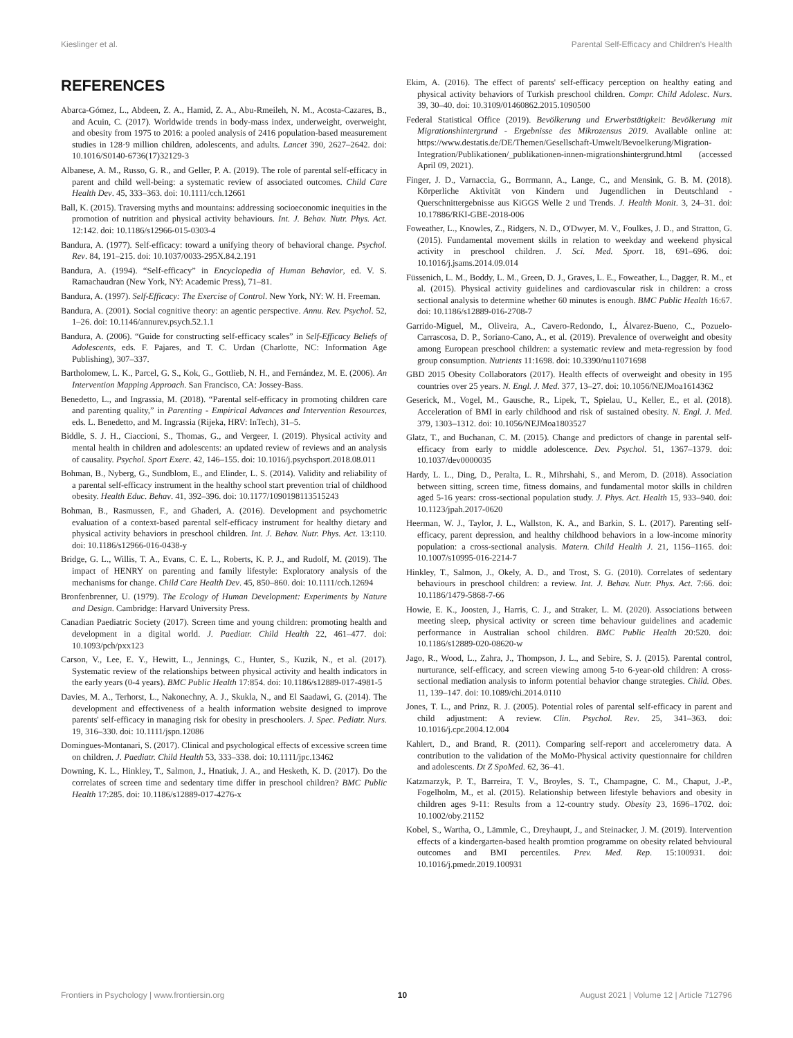Kieslinger et al. Parental Self-Efficacy and Children's Health
REFERENCES
Abarca-Gómez, L., Abdeen, Z. A., Hamid, Z. A., Abu-Rmeileh, N. M., Acosta-Cazares, B., and Acuin, C. (2017). Worldwide trends in body-mass index, underweight, overweight, and obesity from 1975 to 2016: a pooled analysis of 2416 population-based measurement studies in 128·9 million children, adolescents, and adults. Lancet 390, 2627–2642. doi: 10.1016/S0140-6736(17)32129-3
Albanese, A. M., Russo, G. R., and Geller, P. A. (2019). The role of parental self-efficacy in parent and child well-being: a systematic review of associated outcomes. Child Care Health Dev. 45, 333–363. doi: 10.1111/cch.12661
Ball, K. (2015). Traversing myths and mountains: addressing socioeconomic inequities in the promotion of nutrition and physical activity behaviours. Int. J. Behav. Nutr. Phys. Act. 12:142. doi: 10.1186/s12966-015-0303-4
Bandura, A. (1977). Self-efficacy: toward a unifying theory of behavioral change. Psychol. Rev. 84, 191–215. doi: 10.1037/0033-295X.84.2.191
Bandura, A. (1994). “Self-efficacy” in Encyclopedia of Human Behavior, ed. V. S. Ramachaudran (New York, NY: Academic Press), 71–81.
Bandura, A. (1997). Self-Efficacy: The Exercise of Control. New York, NY: W. H. Freeman.
Bandura, A. (2001). Social cognitive theory: an agentic perspective. Annu. Rev. Psychol. 52, 1–26. doi: 10.1146/annurev.psych.52.1.1
Bandura, A. (2006). “Guide for constructing self-efficacy scales” in Self-Efficacy Beliefs of Adolescents, eds. F. Pajares, and T. C. Urdan (Charlotte, NC: Information Age Publishing), 307–337.
Bartholomew, L. K., Parcel, G. S., Kok, G., Gottlieb, N. H., and Fernández, M. E. (2006). An Intervention Mapping Approach. San Francisco, CA: Jossey-Bass.
Benedetto, L., and Ingrassia, M. (2018). “Parental self-efficacy in promoting children care and parenting quality,” in Parenting - Empirical Advances and Intervention Resources, eds. L. Benedetto, and M. Ingrassia (Rijeka, HRV: InTech), 31–5.
Biddle, S. J. H., Ciaccioni, S., Thomas, G., and Vergeer, I. (2019). Physical activity and mental health in children and adolescents: an updated review of reviews and an analysis of causality. Psychol. Sport Exerc. 42, 146–155. doi: 10.1016/j.psychsport.2018.08.011
Bohman, B., Nyberg, G., Sundblom, E., and Elinder, L. S. (2014). Validity and reliability of a parental self-efficacy instrument in the healthy school start prevention trial of childhood obesity. Health Educ. Behav. 41, 392–396. doi: 10.1177/1090198113515243
Bohman, B., Rasmussen, F., and Ghaderi, A. (2016). Development and psychometric evaluation of a context-based parental self-efficacy instrument for healthy dietary and physical activity behaviors in preschool children. Int. J. Behav. Nutr. Phys. Act. 13:110. doi: 10.1186/s12966-016-0438-y
Bridge, G. L., Willis, T. A., Evans, C. E. L., Roberts, K. P. J., and Rudolf, M. (2019). The impact of HENRY on parenting and family lifestyle: Exploratory analysis of the mechanisms for change. Child Care Health Dev. 45, 850–860. doi: 10.1111/cch.12694
Bronfenbrenner, U. (1979). The Ecology of Human Development: Experiments by Nature and Design. Cambridge: Harvard University Press.
Canadian Paediatric Society (2017). Screen time and young children: promoting health and development in a digital world. J. Paediatr. Child Health 22, 461–477. doi: 10.1093/pch/pxx123
Carson, V., Lee, E. Y., Hewitt, L., Jennings, C., Hunter, S., Kuzik, N., et al. (2017). Systematic review of the relationships between physical activity and health indicators in the early years (0-4 years). BMC Public Health 17:854. doi: 10.1186/s12889-017-4981-5
Davies, M. A., Terhorst, L., Nakonechny, A. J., Skukla, N., and El Saadawi, G. (2014). The development and effectiveness of a health information website designed to improve parents' self-efficacy in managing risk for obesity in preschoolers. J. Spec. Pediatr. Nurs. 19, 316–330. doi: 10.1111/jspn.12086
Domingues-Montanari, S. (2017). Clinical and psychological effects of excessive screen time on children. J. Paediatr. Child Health 53, 333–338. doi: 10.1111/jpc.13462
Downing, K. L., Hinkley, T., Salmon, J., Hnatiuk, J. A., and Hesketh, K. D. (2017). Do the correlates of screen time and sedentary time differ in preschool children? BMC Public Health 17:285. doi: 10.1186/s12889-017-4276-x
Ekim, A. (2016). The effect of parents' self-efficacy perception on healthy eating and physical activity behaviors of Turkish preschool children. Compr. Child Adolesc. Nurs. 39, 30–40. doi: 10.3109/01460862.2015.1090500
Federal Statistical Office (2019). Bevölkerung und Erwerbstätigkeit: Bevölkerung mit Migrationshintergrund - Ergebnisse des Mikrozensus 2019. Available online at: https://www.destatis.de/DE/Themen/Gesellschaft-Umwelt/Bevoelkerung/Migration-Integration/Publikationen/_publikationen-innen-migrationshintergrund.html (accessed April 09, 2021).
Finger, J. D., Varnaccia, G., Borrmann, A., Lange, C., and Mensink, G. B. M. (2018). Körperliche Aktivität von Kindern und Jugendlichen in Deutschland - Querschnittergebnisse aus KiGGS Welle 2 und Trends. J. Health Monit. 3, 24–31. doi: 10.17886/RKI-GBE-2018-006
Foweather, L., Knowles, Z., Ridgers, N. D., O'Dwyer, M. V., Foulkes, J. D., and Stratton, G. (2015). Fundamental movement skills in relation to weekday and weekend physical activity in preschool children. J. Sci. Med. Sport. 18, 691–696. doi: 10.1016/j.jsams.2014.09.014
Füssenich, L. M., Boddy, L. M., Green, D. J., Graves, L. E., Foweather, L., Dagger, R. M., et al. (2015). Physical activity guidelines and cardiovascular risk in children: a cross sectional analysis to determine whether 60 minutes is enough. BMC Public Health 16:67. doi: 10.1186/s12889-016-2708-7
Garrido-Miguel, M., Oliveira, A., Cavero-Redondo, I., Álvarez-Bueno, C., Pozuelo-Carrascosa, D. P., Soriano-Cano, A., et al. (2019). Prevalence of overweight and obesity among European preschool children: a systematic review and meta-regression by food group consumption. Nutrients 11:1698. doi: 10.3390/nu11071698
GBD 2015 Obesity Collaborators (2017). Health effects of overweight and obesity in 195 countries over 25 years. N. Engl. J. Med. 377, 13–27. doi: 10.1056/NEJMoa1614362
Geserick, M., Vogel, M., Gausche, R., Lipek, T., Spielau, U., Keller, E., et al. (2018). Acceleration of BMI in early childhood and risk of sustained obesity. N. Engl. J. Med. 379, 1303–1312. doi: 10.1056/NEJMoa1803527
Glatz, T., and Buchanan, C. M. (2015). Change and predictors of change in parental self-efficacy from early to middle adolescence. Dev. Psychol. 51, 1367–1379. doi: 10.1037/dev0000035
Hardy, L. L., Ding, D., Peralta, L. R., Mihrshahi, S., and Merom, D. (2018). Association between sitting, screen time, fitness domains, and fundamental motor skills in children aged 5-16 years: cross-sectional population study. J. Phys. Act. Health 15, 933–940. doi: 10.1123/jpah.2017-0620
Heerman, W. J., Taylor, J. L., Wallston, K. A., and Barkin, S. L. (2017). Parenting self-efficacy, parent depression, and healthy childhood behaviors in a low-income minority population: a cross-sectional analysis. Matern. Child Health J. 21, 1156–1165. doi: 10.1007/s10995-016-2214-7
Hinkley, T., Salmon, J., Okely, A. D., and Trost, S. G. (2010). Correlates of sedentary behaviours in preschool children: a review. Int. J. Behav. Nutr. Phys. Act. 7:66. doi: 10.1186/1479-5868-7-66
Howie, E. K., Joosten, J., Harris, C. J., and Straker, L. M. (2020). Associations between meeting sleep, physical activity or screen time behaviour guidelines and academic performance in Australian school children. BMC Public Health 20:520. doi: 10.1186/s12889-020-08620-w
Jago, R., Wood, L., Zahra, J., Thompson, J. L., and Sebire, S. J. (2015). Parental control, nurturance, self-efficacy, and screen viewing among 5-to 6-year-old children: A cross-sectional mediation analysis to inform potential behavior change strategies. Child. Obes. 11, 139–147. doi: 10.1089/chi.2014.0110
Jones, T. L., and Prinz, R. J. (2005). Potential roles of parental self-efficacy in parent and child adjustment: A review. Clin. Psychol. Rev. 25, 341–363. doi: 10.1016/j.cpr.2004.12.004
Kahlert, D., and Brand, R. (2011). Comparing self-report and accelerometry data. A contribution to the validation of the MoMo-Physical activity questionnaire for children and adolescents. Dt Z SpoMed. 62, 36–41.
Katzmarzyk, P. T., Barreira, T. V., Broyles, S. T., Champagne, C. M., Chaput, J.-P., Fogelholm, M., et al. (2015). Relationship between lifestyle behaviors and obesity in children ages 9-11: Results from a 12-country study. Obesity 23, 1696–1702. doi: 10.1002/oby.21152
Kobel, S., Wartha, O., Lämmle, C., Dreyhaupt, J., and Steinacker, J. M. (2019). Intervention effects of a kindergarten-based health promtion programme on obesity related behvioural outcomes and BMI percentiles. Prev. Med. Rep. 15:100931. doi: 10.1016/j.pmedr.2019.100931
Frontiers in Psychology | www.frontiersin.org 10 August 2021 | Volume 12 | Article 712796